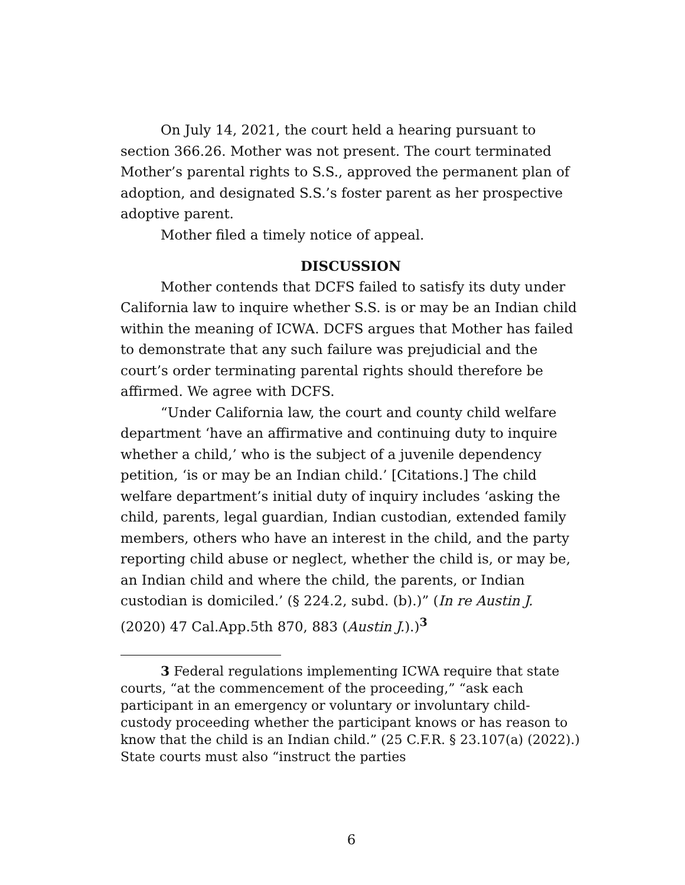On July 14, 2021, the court held a hearing pursuant to section 366.26. Mother was not present. The court terminated Mother’s parental rights to S.S., approved the permanent plan of adoption, and designated S.S.’s foster parent as her prospective adoptive parent.
Mother filed a timely notice of appeal.
DISCUSSION
Mother contends that DCFS failed to satisfy its duty under California law to inquire whether S.S. is or may be an Indian child within the meaning of ICWA. DCFS argues that Mother has failed to demonstrate that any such failure was prejudicial and the court’s order terminating parental rights should therefore be affirmed. We agree with DCFS.
“Under California law, the court and county child welfare department ‘have an affirmative and continuing duty to inquire whether a child,’ who is the subject of a juvenile dependency petition, ‘is or may be an Indian child.’ [Citations.] The child welfare department’s initial duty of inquiry includes ‘asking the child, parents, legal guardian, Indian custodian, extended family members, others who have an interest in the child, and the party reporting child abuse or neglect, whether the child is, or may be, an Indian child and where the child, the parents, or Indian custodian is domiciled.’ (§ 224.2, subd. (b).)” (In re Austin J. (2020) 47 Cal.App.5th 870, 883 (Austin J.).)<sup>3</sup>
3 Federal regulations implementing ICWA require that state courts, “at the commencement of the proceeding,” “ask each participant in an emergency or voluntary or involuntary child-custody proceeding whether the participant knows or has reason to know that the child is an Indian child.” (25 C.F.R. § 23.107(a) (2022).) State courts must also “instruct the parties
6